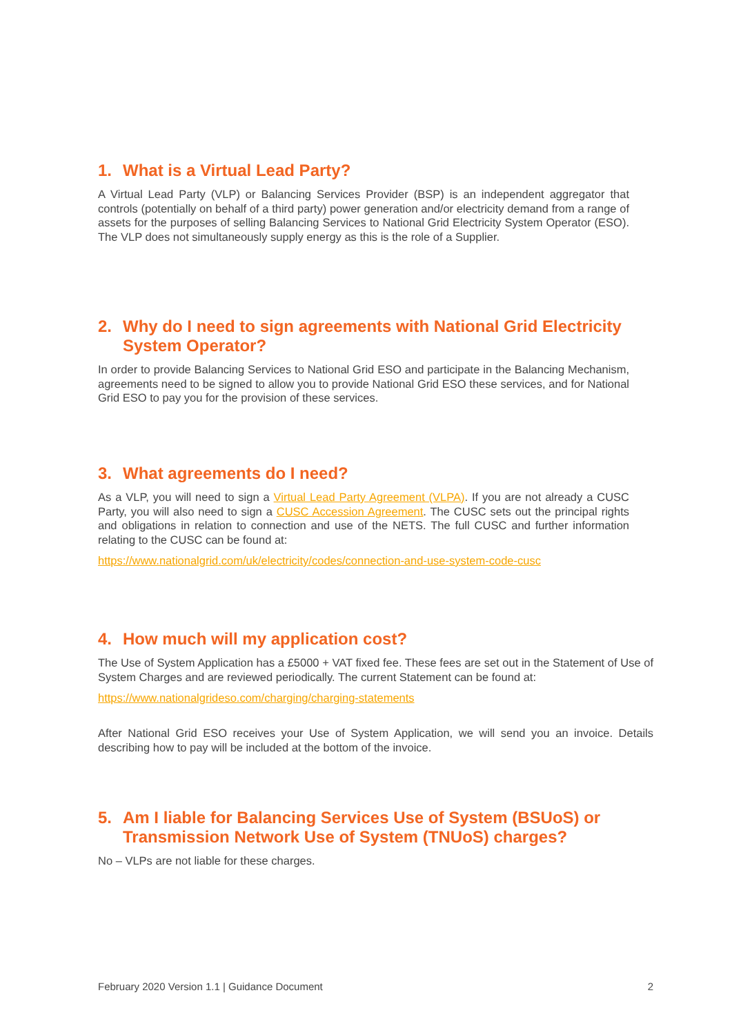1. What is a Virtual Lead Party?
A Virtual Lead Party (VLP) or Balancing Services Provider (BSP) is an independent aggregator that controls (potentially on behalf of a third party) power generation and/or electricity demand from a range of assets for the purposes of selling Balancing Services to National Grid Electricity System Operator (ESO). The VLP does not simultaneously supply energy as this is the role of a Supplier.
2. Why do I need to sign agreements with National Grid Electricity System Operator?
In order to provide Balancing Services to National Grid ESO and participate in the Balancing Mechanism, agreements need to be signed to allow you to provide National Grid ESO these services, and for National Grid ESO to pay you for the provision of these services.
3. What agreements do I need?
As a VLP, you will need to sign a Virtual Lead Party Agreement (VLPA). If you are not already a CUSC Party, you will also need to sign a CUSC Accession Agreement. The CUSC sets out the principal rights and obligations in relation to connection and use of the NETS. The full CUSC and further information relating to the CUSC can be found at:
https://www.nationalgrid.com/uk/electricity/codes/connection-and-use-system-code-cusc
4. How much will my application cost?
The Use of System Application has a £5000 + VAT fixed fee. These fees are set out in the Statement of Use of System Charges and are reviewed periodically. The current Statement can be found at:
https://www.nationalgrideso.com/charging/charging-statements
After National Grid ESO receives your Use of System Application, we will send you an invoice. Details describing how to pay will be included at the bottom of the invoice.
5. Am I liable for Balancing Services Use of System (BSUoS) or Transmission Network Use of System (TNUoS) charges?
No – VLPs are not liable for these charges.
February 2020 Version 1.1 | Guidance Document 2